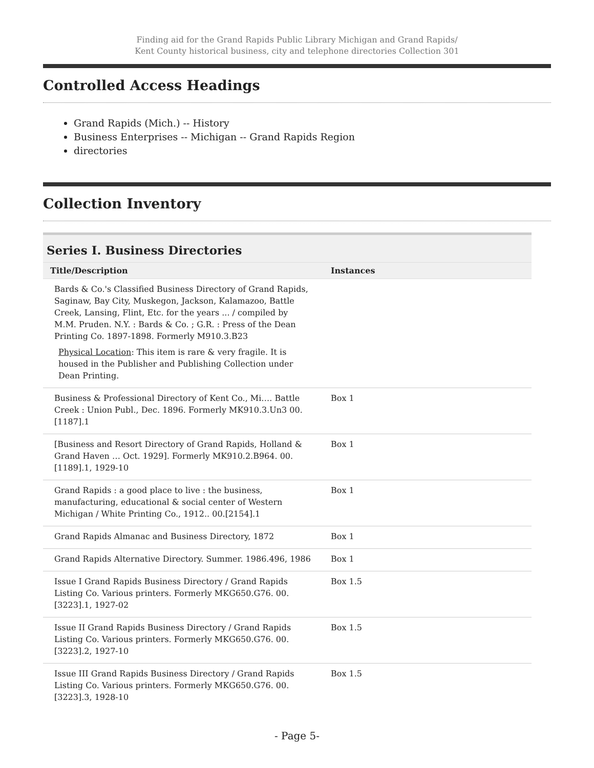Finding aid for the Grand Rapids Public Library Michigan and Grand Rapids/
Kent County historical business, city and telephone directories Collection 301
Controlled Access Headings
Grand Rapids (Mich.) -- History
Business Enterprises -- Michigan -- Grand Rapids Region
directories
Collection Inventory
Series I. Business Directories
| Title/Description | Instances |
| --- | --- |
| Bards & Co.'s Classified Business Directory of Grand Rapids, Saginaw, Bay City, Muskegon, Jackson, Kalamazoo, Battle Creek, Lansing, Flint, Etc. for the years ... / compiled by M.M. Pruden. N.Y. : Bards & Co. ; G.R. : Press of the Dean Printing Co. 1897-1898. Formerly M910.3.B23 Physical Location : This item is rare & very fragile. It is housed in the Publisher and Publishing Collection under Dean Printing. | |
| Business & Professional Directory of Kent Co., Mi…. Battle Creek : Union Publ., Dec. 1896. Formerly MK910.3.Un3 00.[1187].1 | Box 1 |
| [Business and Resort Directory of Grand Rapids, Holland & Grand Haven … Oct. 1929]. Formerly MK910.2.B964. 00.[1189].1, 1929-10 | Box 1 |
| Grand Rapids : a good place to live : the business, manufacturing, educational & social center of Western Michigan / White Printing Co., 1912.. 00.[2154].1 | Box 1 |
| Grand Rapids Almanac and Business Directory, 1872 | Box 1 |
| Grand Rapids Alternative Directory. Summer. 1986.496, 1986 | Box 1 |
| Issue I Grand Rapids Business Directory / Grand Rapids Listing Co. Various printers. Formerly MKG650.G76. 00.[3223].1, 1927-02 | Box 1.5 |
| Issue II Grand Rapids Business Directory / Grand Rapids Listing Co. Various printers. Formerly MKG650.G76. 00.[3223].2, 1927-10 | Box 1.5 |
| Issue III Grand Rapids Business Directory / Grand Rapids Listing Co. Various printers. Formerly MKG650.G76. 00.[3223].3, 1928-10 | Box 1.5 |
- Page 5-